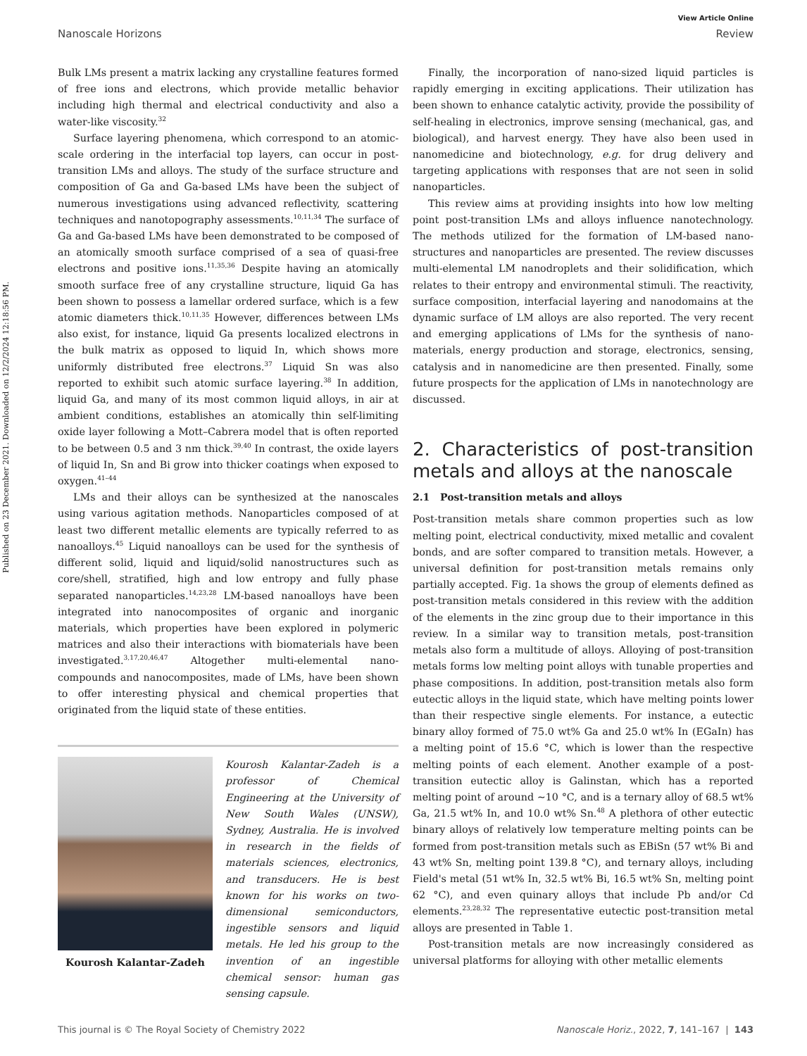Published on 23 December 2021. Downloaded on 12/2/2024 12:18:56 PM.
View Article Online
Nanoscale Horizons Review
Bulk LMs present a matrix lacking any crystalline features formed of free ions and electrons, which provide metallic behavior including high thermal and electrical conductivity and also a water-like viscosity.<sup>32</sup>
Surface layering phenomena, which correspond to an atomic-scale ordering in the interfacial top layers, can occur in post-transition LMs and alloys. The study of the surface structure and composition of Ga and Ga-based LMs have been the subject of numerous investigations using advanced reflectivity, scattering techniques and nanotopography assessments.<sup>10,11,34</sup> The surface of Ga and Ga-based LMs have been demonstrated to be composed of an atomically smooth surface comprised of a sea of quasi-free electrons and positive ions.<sup>11,35,36</sup> Despite having an atomically smooth surface free of any crystalline structure, liquid Ga has been shown to possess a lamellar ordered surface, which is a few atomic diameters thick.<sup>10,11,35</sup> However, differences between LMs also exist, for instance, liquid Ga presents localized electrons in the bulk matrix as opposed to liquid In, which shows more uniformly distributed free electrons.<sup>37</sup> Liquid Sn was also reported to exhibit such atomic surface layering.<sup>38</sup> In addition, liquid Ga, and many of its most common liquid alloys, in air at ambient conditions, establishes an atomically thin self-limiting oxide layer following a Mott–Cabrera model that is often reported to be between 0.5 and 3 nm thick.<sup>39,40</sup> In contrast, the oxide layers of liquid In, Sn and Bi grow into thicker coatings when exposed to oxygen.<sup>41–44</sup>
LMs and their alloys can be synthesized at the nanoscales using various agitation methods. Nanoparticles composed of at least two different metallic elements are typically referred to as nanoalloys.<sup>45</sup> Liquid nanoalloys can be used for the synthesis of different solid, liquid and liquid/solid nanostructures such as core/shell, stratified, high and low entropy and fully phase separated nanoparticles.<sup>14,23,28</sup> LM-based nanoalloys have been integrated into nanocomposites of organic and inorganic materials, which properties have been explored in polymeric matrices and also their interactions with biomaterials have been investigated.<sup>3,17,20,46,47</sup> Altogether multi-elemental nano-compounds and nanocomposites, made of LMs, have been shown to offer interesting physical and chemical properties that originated from the liquid state of these entities.
Kourosh Kalantar-Zadeh
Kourosh Kalantar-Zadeh is a professor of Chemical Engineering at the University of New South Wales (UNSW), Sydney, Australia. He is involved in research in the fields of materials sciences, electronics, and transducers. He is best known for his works on two-dimensional semiconductors, ingestible sensors and liquid metals. He led his group to the invention of an ingestible chemical sensor: human gas sensing capsule.
Finally, the incorporation of nano-sized liquid particles is rapidly emerging in exciting applications. Their utilization has been shown to enhance catalytic activity, provide the possibility of self-healing in electronics, improve sensing (mechanical, gas, and biological), and harvest energy. They have also been used in nanomedicine and biotechnology, e.g. for drug delivery and targeting applications with responses that are not seen in solid nanoparticles.
This review aims at providing insights into how low melting point post-transition LMs and alloys influence nanotechnology. The methods utilized for the formation of LM-based nano-structures and nanoparticles are presented. The review discusses multi-elemental LM nanodroplets and their solidification, which relates to their entropy and environmental stimuli. The reactivity, surface composition, interfacial layering and nanodomains at the dynamic surface of LM alloys are also reported. The very recent and emerging applications of LMs for the synthesis of nano-materials, energy production and storage, electronics, sensing, catalysis and in nanomedicine are then presented. Finally, some future prospects for the application of LMs in nanotechnology are discussed.
2. Characteristics of post-transition metals and alloys at the nanoscale
2.1 Post-transition metals and alloys
Post-transition metals share common properties such as low melting point, electrical conductivity, mixed metallic and covalent bonds, and are softer compared to transition metals. However, a universal definition for post-transition metals remains only partially accepted. Fig. 1a shows the group of elements defined as post-transition metals considered in this review with the addition of the elements in the zinc group due to their importance in this review. In a similar way to transition metals, post-transition metals also form a multitude of alloys. Alloying of post-transition metals forms low melting point alloys with tunable properties and phase compositions. In addition, post-transition metals also form eutectic alloys in the liquid state, which have melting points lower than their respective single elements. For instance, a eutectic binary alloy formed of 75.0 wt% Ga and 25.0 wt% In (EGaIn) has a melting point of 15.6 °C, which is lower than the respective melting points of each element. Another example of a post-transition eutectic alloy is Galinstan, which has a reported melting point of around ∼10 °C, and is a ternary alloy of 68.5 wt% Ga, 21.5 wt% In, and 10.0 wt% Sn.<sup>48</sup> A plethora of other eutectic binary alloys of relatively low temperature melting points can be formed from post-transition metals such as EBiSn (57 wt% Bi and 43 wt% Sn, melting point 139.8 °C), and ternary alloys, including Field's metal (51 wt% In, 32.5 wt% Bi, 16.5 wt% Sn, melting point 62 °C), and even quinary alloys that include Pb and/or Cd elements.<sup>23,28,32</sup> The representative eutectic post-transition metal alloys are presented in Table 1.
Post-transition metals are now increasingly considered as universal platforms for alloying with other metallic elements
This journal is © The Royal Society of Chemistry 2022 Nanoscale Horiz., 2022, 7, 141–167 | 143